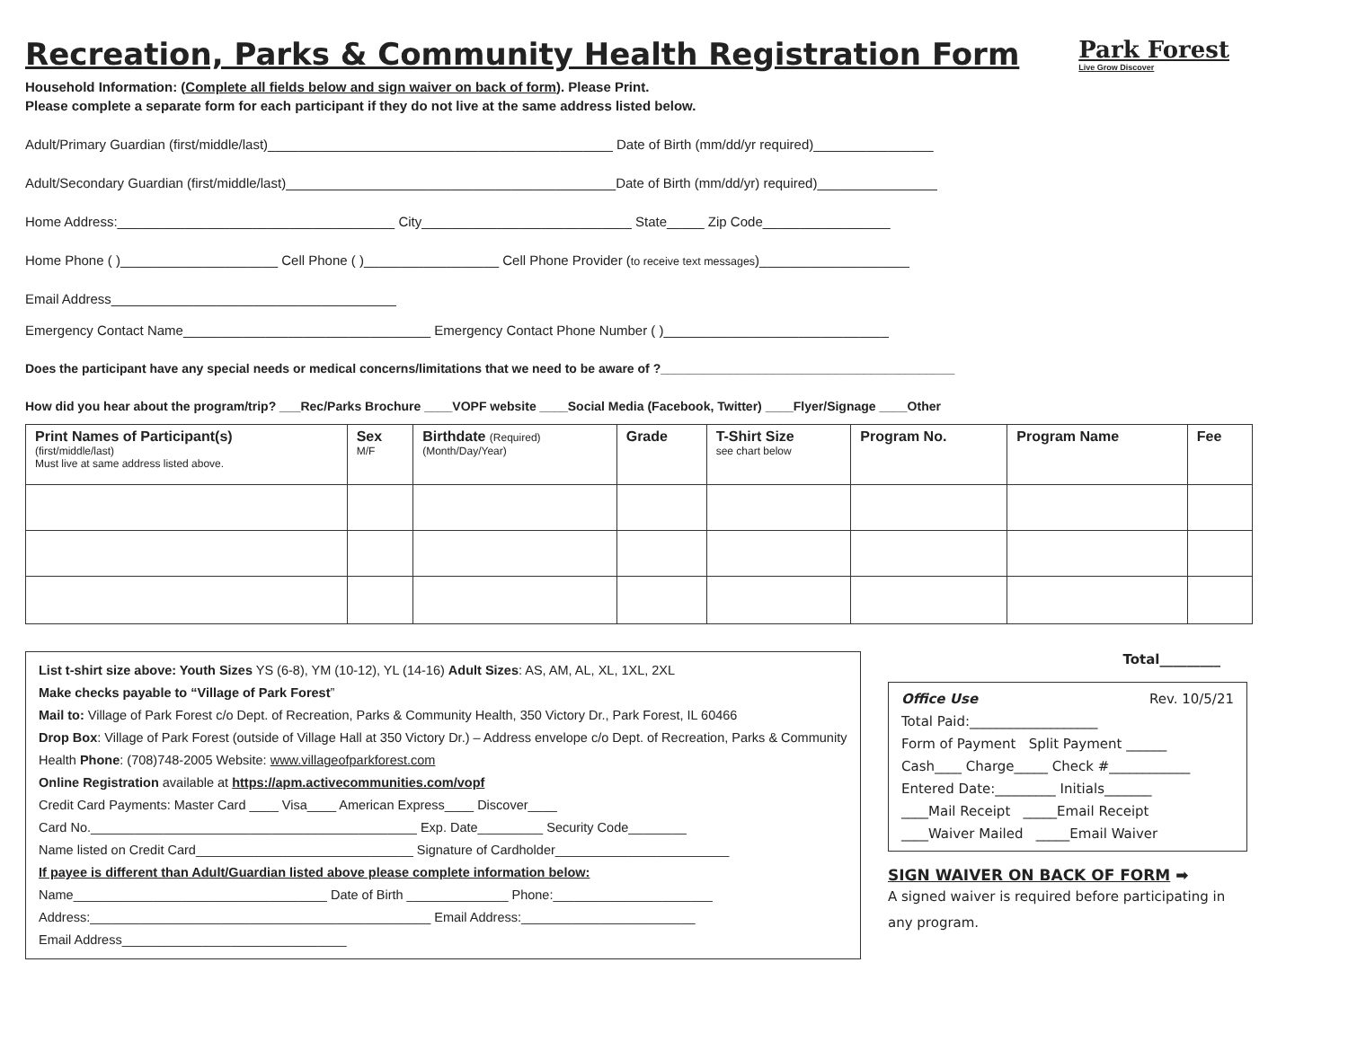Recreation, Parks & Community Health Registration Form Park Forest
Live Grow Discover
Household Information: (Complete all fields below and sign waiver on back of form). Please Print.
Please complete a separate form for each participant if they do not live at the same address listed below.
Adult/Primary Guardian (first/middle/last)______________________________________________ Date of Birth (mm/dd/yr required)________________
Adult/Secondary Guardian (first/middle/last)____________________________________________Date of Birth (mm/dd/yr) required)________________
Home Address:_____________________________________ City____________________________ State_____ Zip Code_________________
Home Phone ( )_____________________ Cell Phone ( )__________________ Cell Phone Provider (to receive text messages)____________________
Email Address______________________________________
Emergency Contact Name_________________________________ Emergency Contact Phone Number ( )______________________________
Does the participant have any special needs or medical concerns/limitations that we need to be aware of ?__________________________________________
How did you hear about the program/trip? ___Rec/Parks Brochure ____VOPF website ____Social Media (Facebook, Twitter) ____Flyer/Signage ____Other
| Print Names of Participant(s) (first/middle/last) Must live at same address listed above. | Sex M/F | Birthdate (Required) (Month/Day/Year) | Grade | T-Shirt Size see chart below | Program No. | Program Name | Fee |
| --- | --- | --- | --- | --- | --- | --- | --- |
List t-shirt size above: Youth Sizes YS (6-8), YM (10-12), YL (14-16) Adult Sizes: AS, AM, AL, XL, 1XL, 2XL
Make checks payable to “Village of Park Forest”
Mail to: Village of Park Forest c/o Dept. of Recreation, Parks & Community Health, 350 Victory Dr., Park Forest, IL 60466
Drop Box: Village of Park Forest (outside of Village Hall at 350 Victory Dr.) – Address envelope c/o Dept. of Recreation, Parks & Community Health Phone: (708)748-2005 Website: www.villageofparkforest.com
Online Registration available at https://apm.activecommunities.com/vopf
Credit Card Payments: Master Card ____ Visa____ American Express____ Discover____
Card No._____________________________________________ Exp. Date_________ Security Code________
Name listed on Credit Card______________________________ Signature of Cardholder________________________
If payee is different than Adult/Guardian listed above please complete information below:
Name___________________________________ Date of Birth ______________ Phone:______________________
Address:_______________________________________________ Email Address:________________________
Email Address_______________________________
Total_________
Office Use Rev. 10/5/21
Total Paid:___________________
Form of Payment Split Payment ______
Cash____ Charge_____ Check #____________
Entered Date:_________ Initials_______
____Mail Receipt _____Email Receipt
____Waiver Mailed _____Email Waiver
SIGN WAIVER ON BACK OF FORM ➡
A signed waiver is required before participating in any program.